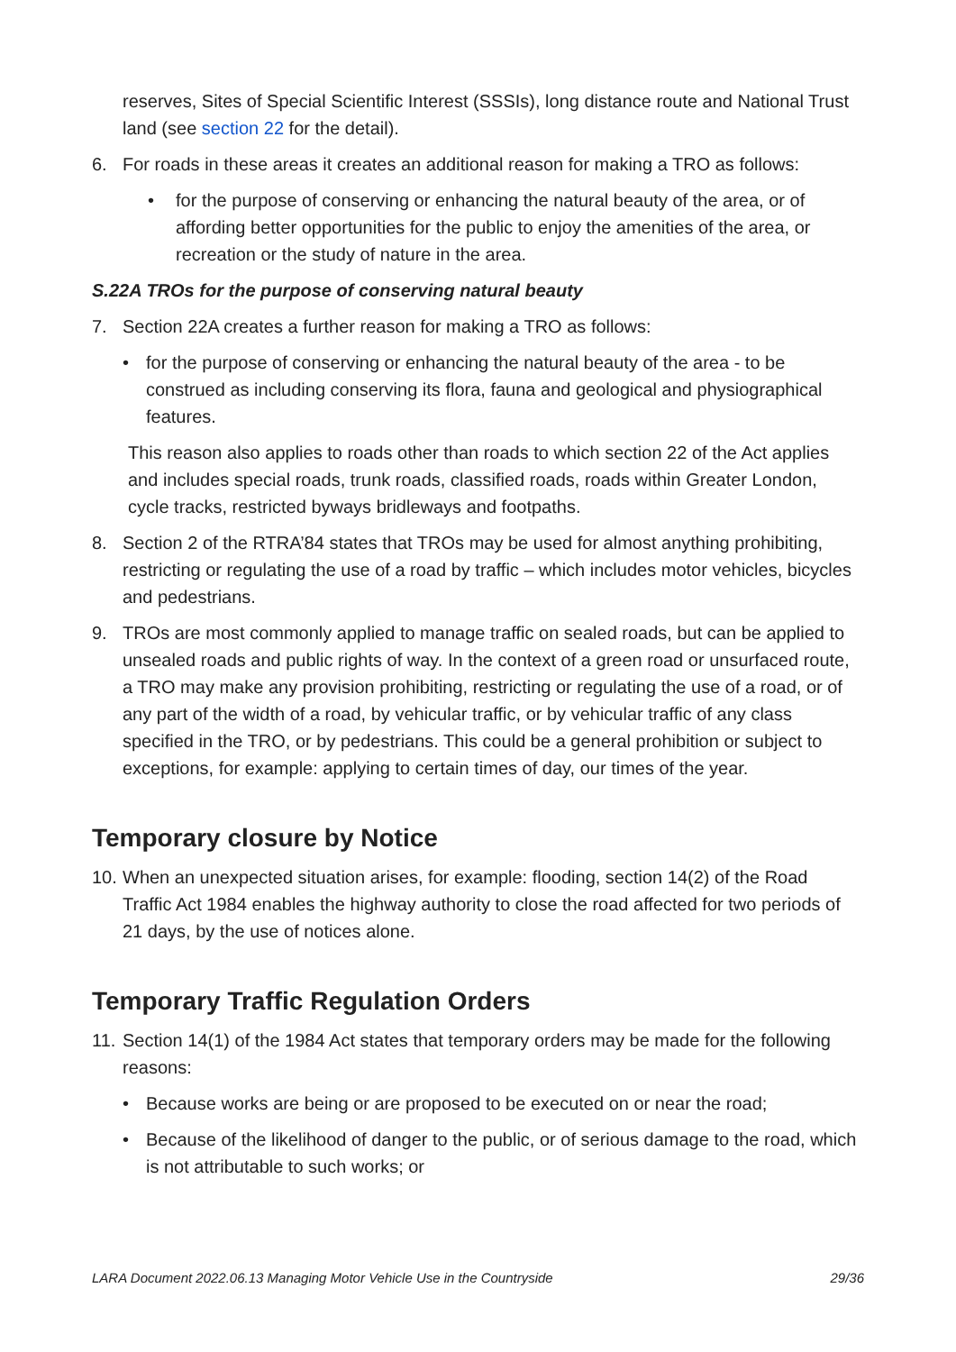reserves, Sites of Special Scientific Interest (SSSIs), long distance route and National Trust land (see section 22 for the detail).
6. For roads in these areas it creates an additional reason for making a TRO as follows:
• for the purpose of conserving or enhancing the natural beauty of the area, or of affording better opportunities for the public to enjoy the amenities of the area, or recreation or the study of nature in the area.
S.22A TROs for the purpose of conserving natural beauty
7. Section 22A creates a further reason for making a TRO as follows:
• for the purpose of conserving or enhancing the natural beauty of the area - to be construed as including conserving its flora, fauna and geological and physiographical features.
This reason also applies to roads other than roads to which section 22 of the Act applies and includes special roads, trunk roads, classified roads, roads within Greater London, cycle tracks, restricted byways bridleways and footpaths.
8. Section 2 of the RTRA’84 states that TROs may be used for almost anything prohibiting, restricting or regulating the use of a road by traffic – which includes motor vehicles, bicycles and pedestrians.
9. TROs are most commonly applied to manage traffic on sealed roads, but can be applied to unsealed roads and public rights of way. In the context of a green road or unsurfaced route, a TRO may make any provision prohibiting, restricting or regulating the use of a road, or of any part of the width of a road, by vehicular traffic, or by vehicular traffic of any class specified in the TRO, or by pedestrians. This could be a general prohibition or subject to exceptions, for example: applying to certain times of day, our times of the year.
Temporary closure by Notice
10. When an unexpected situation arises, for example: flooding, section 14(2) of the Road Traffic Act 1984 enables the highway authority to close the road affected for two periods of 21 days, by the use of notices alone.
Temporary Traffic Regulation Orders
11. Section 14(1) of the 1984 Act states that temporary orders may be made for the following reasons:
• Because works are being or are proposed to be executed on or near the road;
• Because of the likelihood of danger to the public, or of serious damage to the road, which is not attributable to such works; or
LARA Document 2022.06.13 Managing Motor Vehicle Use in the Countryside 29/36